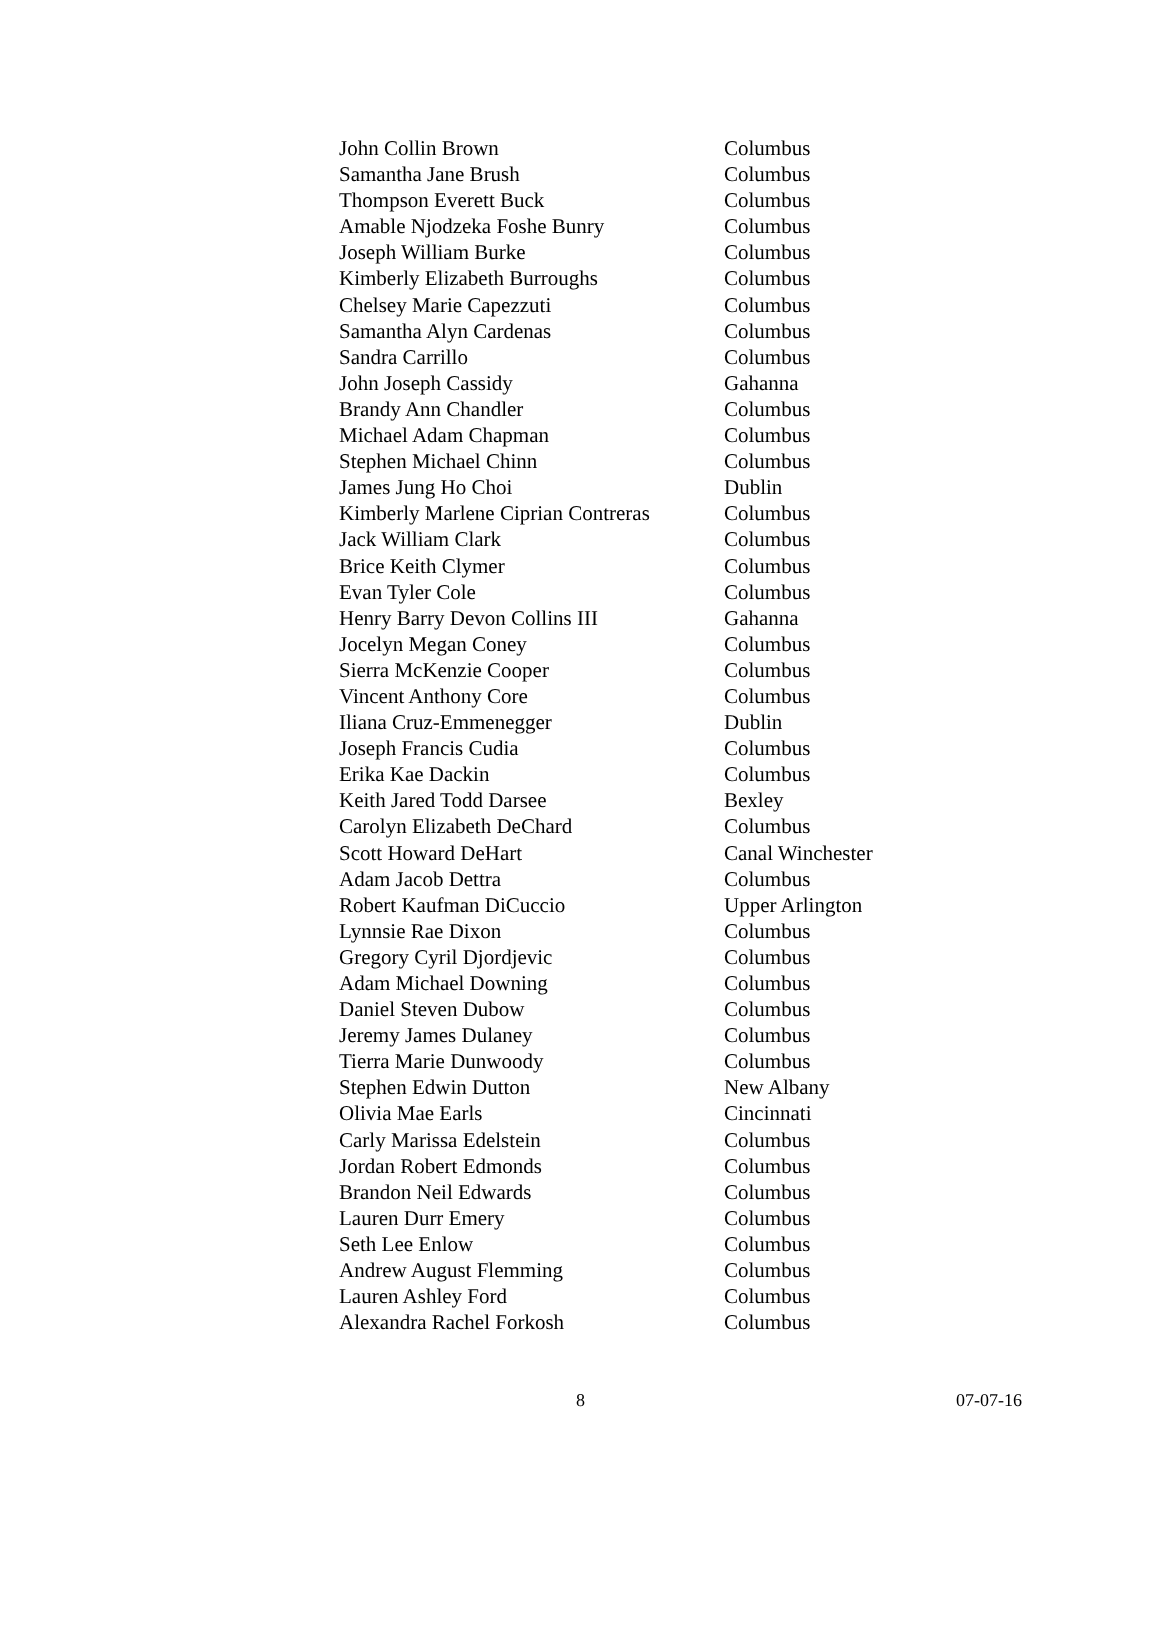| John Collin Brown | Columbus |
| Samantha Jane Brush | Columbus |
| Thompson Everett Buck | Columbus |
| Amable Njodzeka Foshe Bunry | Columbus |
| Joseph William Burke | Columbus |
| Kimberly Elizabeth Burroughs | Columbus |
| Chelsey Marie Capezzuti | Columbus |
| Samantha Alyn Cardenas | Columbus |
| Sandra Carrillo | Columbus |
| John Joseph Cassidy | Gahanna |
| Brandy Ann Chandler | Columbus |
| Michael Adam Chapman | Columbus |
| Stephen Michael Chinn | Columbus |
| James Jung Ho Choi | Dublin |
| Kimberly Marlene Ciprian Contreras | Columbus |
| Jack William Clark | Columbus |
| Brice Keith Clymer | Columbus |
| Evan Tyler Cole | Columbus |
| Henry Barry Devon Collins III | Gahanna |
| Jocelyn Megan Coney | Columbus |
| Sierra McKenzie Cooper | Columbus |
| Vincent Anthony Core | Columbus |
| Iliana Cruz-Emmenegger | Dublin |
| Joseph Francis Cudia | Columbus |
| Erika Kae Dackin | Columbus |
| Keith Jared Todd Darsee | Bexley |
| Carolyn Elizabeth DeChard | Columbus |
| Scott Howard DeHart | Canal Winchester |
| Adam Jacob Dettra | Columbus |
| Robert Kaufman DiCuccio | Upper Arlington |
| Lynnsie Rae Dixon | Columbus |
| Gregory Cyril Djordjevic | Columbus |
| Adam Michael Downing | Columbus |
| Daniel Steven Dubow | Columbus |
| Jeremy James Dulaney | Columbus |
| Tierra Marie Dunwoody | Columbus |
| Stephen Edwin Dutton | New Albany |
| Olivia Mae Earls | Cincinnati |
| Carly Marissa Edelstein | Columbus |
| Jordan Robert Edmonds | Columbus |
| Brandon Neil Edwards | Columbus |
| Lauren Durr Emery | Columbus |
| Seth Lee Enlow | Columbus |
| Andrew August Flemming | Columbus |
| Lauren Ashley Ford | Columbus |
| Alexandra Rachel Forkosh | Columbus |
8 07-07-16